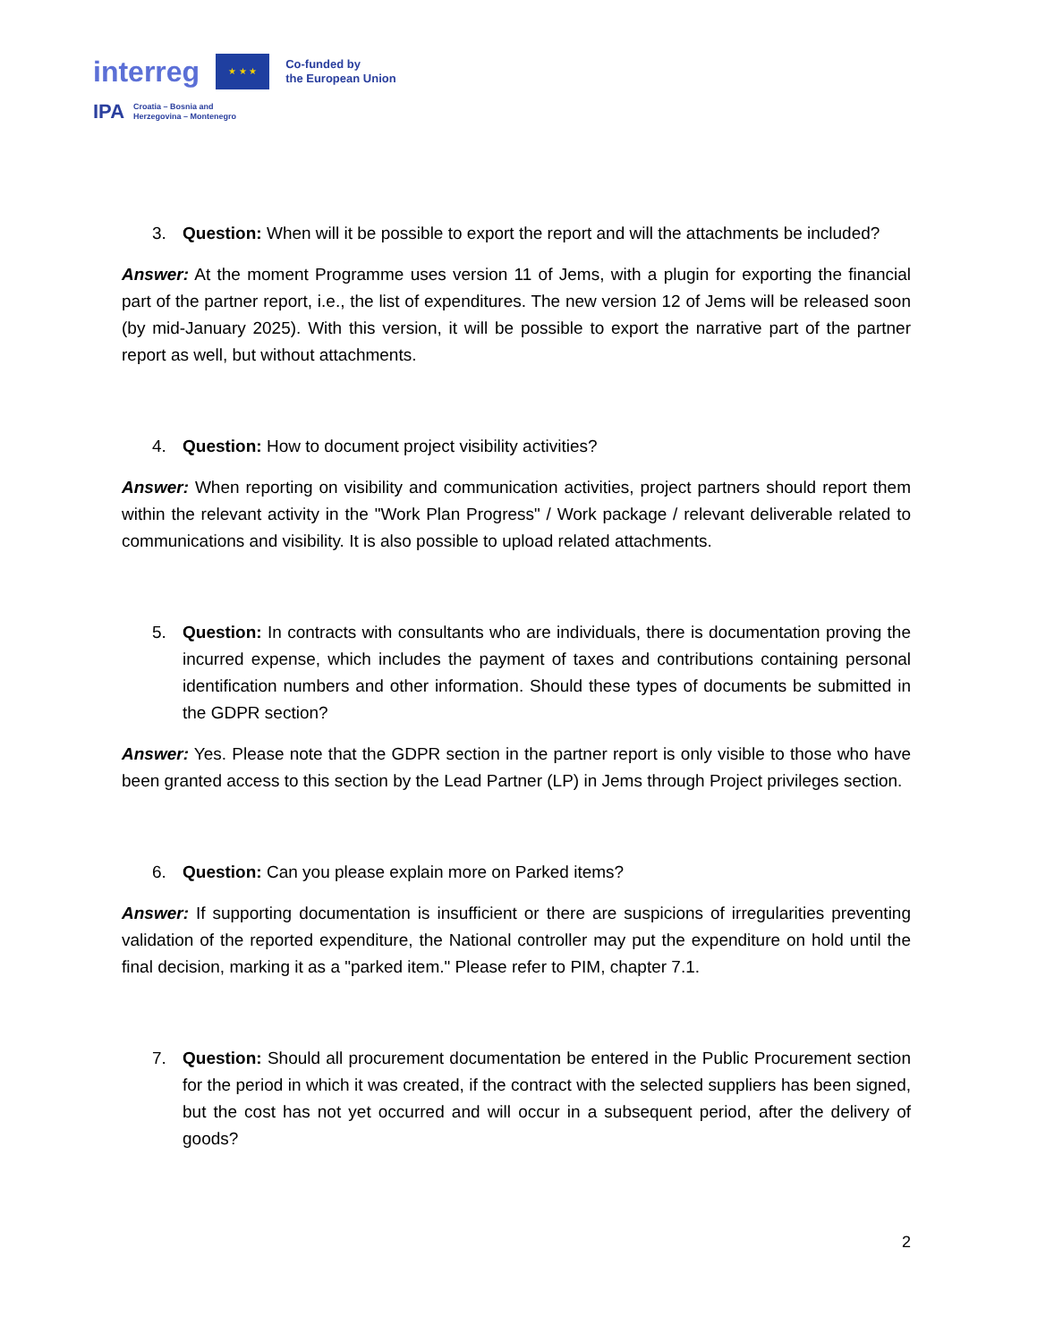interreg
★ ★ ★
Co-funded by
the European Union
IPA Croatia – Bosnia and
Herzegovina – Montenegro
3. Question: When will it be possible to export the report and will the attachments be included?
Answer: At the moment Programme uses version 11 of Jems, with a plugin for exporting the financial part of the partner report, i.e., the list of expenditures. The new version 12 of Jems will be released soon (by mid-January 2025). With this version, it will be possible to export the narrative part of the partner report as well, but without attachments.
4. Question: How to document project visibility activities?
Answer: When reporting on visibility and communication activities, project partners should report them within the relevant activity in the "Work Plan Progress" / Work package / relevant deliverable related to communications and visibility. It is also possible to upload related attachments.
5. Question: In contracts with consultants who are individuals, there is documentation proving the incurred expense, which includes the payment of taxes and contributions containing personal identification numbers and other information. Should these types of documents be submitted in the GDPR section?
Answer: Yes. Please note that the GDPR section in the partner report is only visible to those who have been granted access to this section by the Lead Partner (LP) in Jems through Project privileges section.
6. Question: Can you please explain more on Parked items?
Answer: If supporting documentation is insufficient or there are suspicions of irregularities preventing validation of the reported expenditure, the National controller may put the expenditure on hold until the final decision, marking it as a "parked item." Please refer to PIM, chapter 7.1.
7. Question: Should all procurement documentation be entered in the Public Procurement section for the period in which it was created, if the contract with the selected suppliers has been signed, but the cost has not yet occurred and will occur in a subsequent period, after the delivery of goods?
2